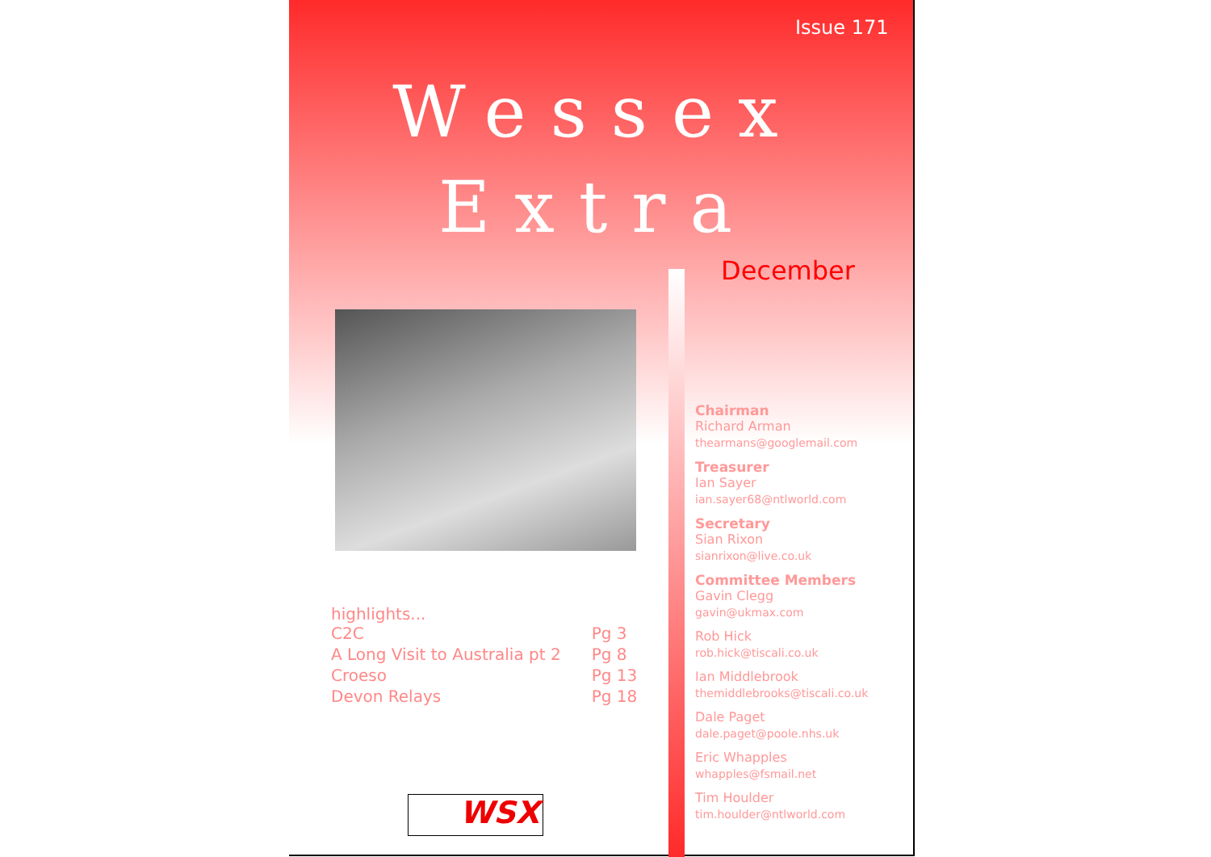Issue 171
Wessex
Extra
December
highlights...
| C2C | Pg 3 |
| A Long Visit to Australia pt 2 | Pg 8 |
| Croeso | Pg 13 |
| Devon Relays | Pg 18 |
WSX
Chairman
Richard Arman
thearmans@googlemail.com
Treasurer
Ian Sayer
ian.sayer68@ntlworld.com
Secretary
Sian Rixon
sianrixon@live.co.uk
Committee Members
Gavin Clegg
gavin@ukmax.com
Rob Hick
rob.hick@tiscali.co.uk
Ian Middlebrook
themiddlebrooks@tiscali.co.uk
Dale Paget
dale.paget@poole.nhs.uk
Eric Whapples
whapples@fsmail.net
Tim Houlder
tim.houlder@ntlworld.com